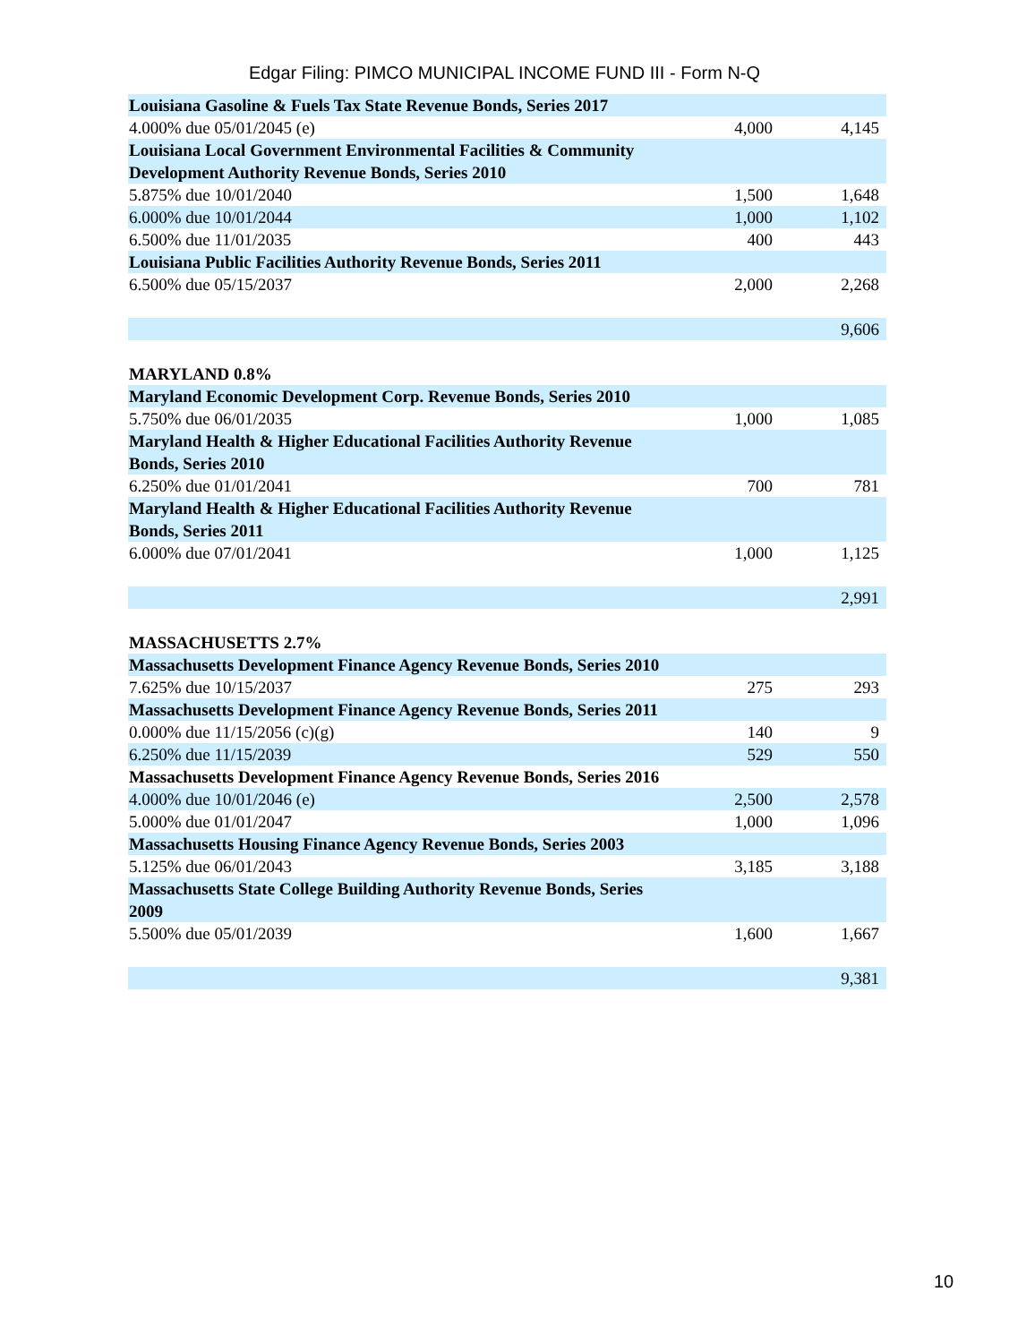Edgar Filing: PIMCO MUNICIPAL INCOME FUND III - Form N-Q
| Louisiana Gasoline & Fuels Tax State Revenue Bonds, Series 2017 | | |
| 4.000% due 05/01/2045 (e) | 4,000 | 4,145 |
| Louisiana Local Government Environmental Facilities & Community Development Authority Revenue Bonds, Series 2010 | | |
| 5.875% due 10/01/2040 | 1,500 | 1,648 |
| 6.000% due 10/01/2044 | 1,000 | 1,102 |
| 6.500% due 11/01/2035 | 400 | 443 |
| Louisiana Public Facilities Authority Revenue Bonds, Series 2011 | | |
| 6.500% due 05/15/2037 | 2,000 | 2,268 |
| | | 9,606 |
| MARYLAND 0.8% | | |
| Maryland Economic Development Corp. Revenue Bonds, Series 2010 | | |
| 5.750% due 06/01/2035 | 1,000 | 1,085 |
| Maryland Health & Higher Educational Facilities Authority Revenue Bonds, Series 2010 | | |
| 6.250% due 01/01/2041 | 700 | 781 |
| Maryland Health & Higher Educational Facilities Authority Revenue Bonds, Series 2011 | | |
| 6.000% due 07/01/2041 | 1,000 | 1,125 |
| | | 2,991 |
| MASSACHUSETTS 2.7% | | |
| Massachusetts Development Finance Agency Revenue Bonds, Series 2010 | | |
| 7.625% due 10/15/2037 | 275 | 293 |
| Massachusetts Development Finance Agency Revenue Bonds, Series 2011 | | |
| 0.000% due 11/15/2056 (c)(g) | 140 | 9 |
| 6.250% due 11/15/2039 | 529 | 550 |
| Massachusetts Development Finance Agency Revenue Bonds, Series 2016 | | |
| 4.000% due 10/01/2046 (e) | 2,500 | 2,578 |
| 5.000% due 01/01/2047 | 1,000 | 1,096 |
| Massachusetts Housing Finance Agency Revenue Bonds, Series 2003 | | |
| 5.125% due 06/01/2043 | 3,185 | 3,188 |
| Massachusetts State College Building Authority Revenue Bonds, Series 2009 | | |
| 5.500% due 05/01/2039 | 1,600 | 1,667 |
| | | 9,381 |
10